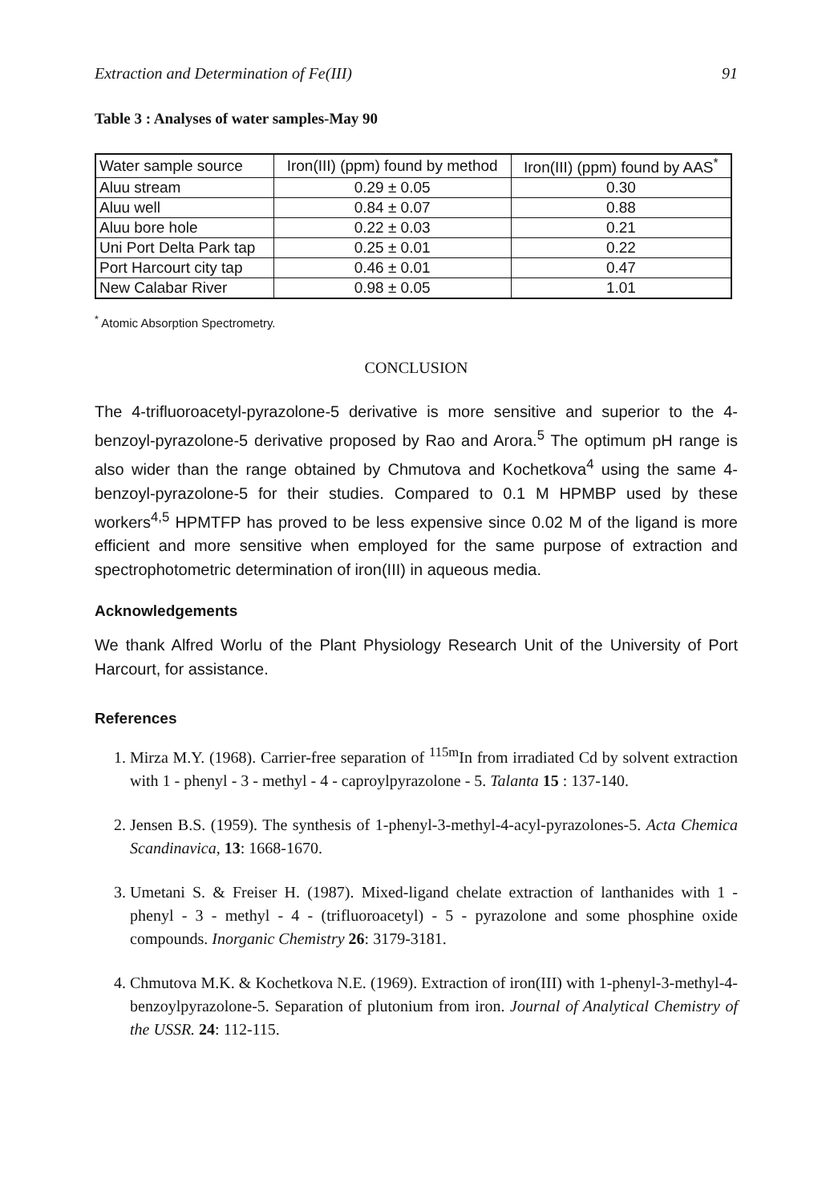Extraction and Determination of Fe(III) 91
Table 3 : Analyses of water samples-May 90
| Water sample source | Iron(III) (ppm) found by method | Iron(III) (ppm) found by AAS<sup>*</sup> |
| --- | --- | --- |
| Aluu stream | 0.29 ± 0.05 | 0.30 |
| Aluu well | 0.84 ± 0.07 | 0.88 |
| Aluu bore hole | 0.22 ± 0.03 | 0.21 |
| Uni Port Delta Park tap | 0.25 ± 0.01 | 0.22 |
| Port Harcourt city tap | 0.46 ± 0.01 | 0.47 |
| New Calabar River | 0.98 ± 0.05 | 1.01 |
<sup>*</sup> Atomic Absorption Spectrometry.
CONCLUSION
The 4-trifluoroacetyl-pyrazolone-5 derivative is more sensitive and superior to the 4-benzoyl-pyrazolone-5 derivative proposed by Rao and Arora.<sup>5</sup> The optimum pH range is also wider than the range obtained by Chmutova and Kochetkova<sup>4</sup> using the same 4-benzoyl-pyrazolone-5 for their studies. Compared to 0.1 M HPMBP used by these workers<sup>4,5</sup> HPMTFP has proved to be less expensive since 0.02 M of the ligand is more efficient and more sensitive when employed for the same purpose of extraction and spectrophotometric determination of iron(III) in aqueous media.
Acknowledgements
We thank Alfred Worlu of the Plant Physiology Research Unit of the University of Port Harcourt, for assistance.
References
1. Mirza M.Y. (1968). Carrier-free separation of <sup>115m</sup>In from irradiated Cd by solvent extraction with 1 - phenyl - 3 - methyl - 4 - caproylpyrazolone - 5. Talanta 15 : 137-140.
2. Jensen B.S. (1959). The synthesis of 1-phenyl-3-methyl-4-acyl-pyrazolones-5. Acta Chemica Scandinavica, 13: 1668-1670.
3. Umetani S. & Freiser H. (1987). Mixed-ligand chelate extraction of lanthanides with 1 - phenyl - 3 - methyl - 4 - (trifluoroacetyl) - 5 - pyrazolone and some phosphine oxide compounds. Inorganic Chemistry 26: 3179-3181.
4. Chmutova M.K. & Kochetkova N.E. (1969). Extraction of iron(III) with 1-phenyl-3-methyl-4-benzoylpyrazolone-5. Separation of plutonium from iron. Journal of Analytical Chemistry of the USSR. 24: 112-115.